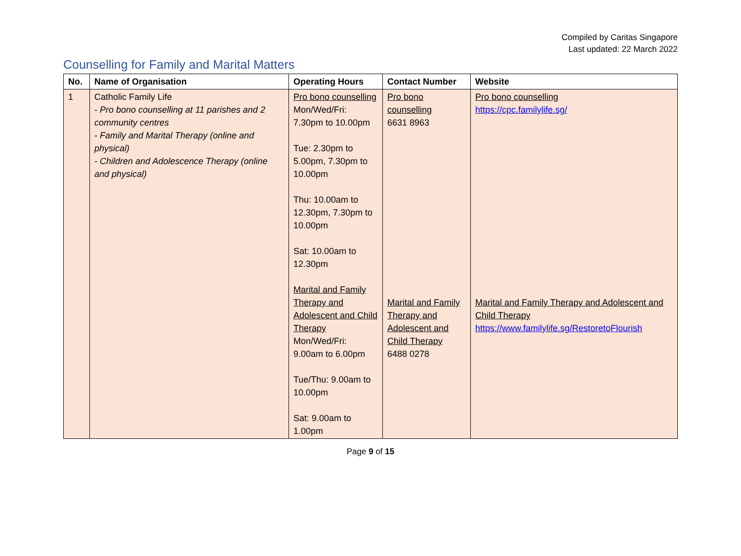Compiled by Caritas Singapore
Last updated: 22 March 2022
Counselling for Family and Marital Matters
| No. | Name of Organisation | Operating Hours | Contact Number | Website |
| --- | --- | --- | --- | --- |
| 1 | Catholic Family Life - Pro bono counselling at 11 parishes and 2 community centres - Family and Marital Therapy (online and physical) - Children and Adolescence Therapy (online and physical) | Pro bono counselling Mon/Wed/Fri: 7.30pm to 10.00pm Tue: 2.30pm to 5.00pm, 7.30pm to 10.00pm Thu: 10.00am to 12.30pm, 7.30pm to 10.00pm Sat: 10.00am to 12.30pm Marital and Family Therapy and Adolescent and Child Therapy Mon/Wed/Fri: 9.00am to 6.00pm Tue/Thu: 9.00am to 10.00pm Sat: 9.00am to 1.00pm | Pro bono counselling 6631 8963 Marital and Family Therapy and Adolescent and Child Therapy 6488 0278 | Pro bono counselling https://cpc.familylife.sg/ Marital and Family Therapy and Adolescent and Child Therapy https://www.familylife.sg/RestoretoFlourish |
Page 9 of 15